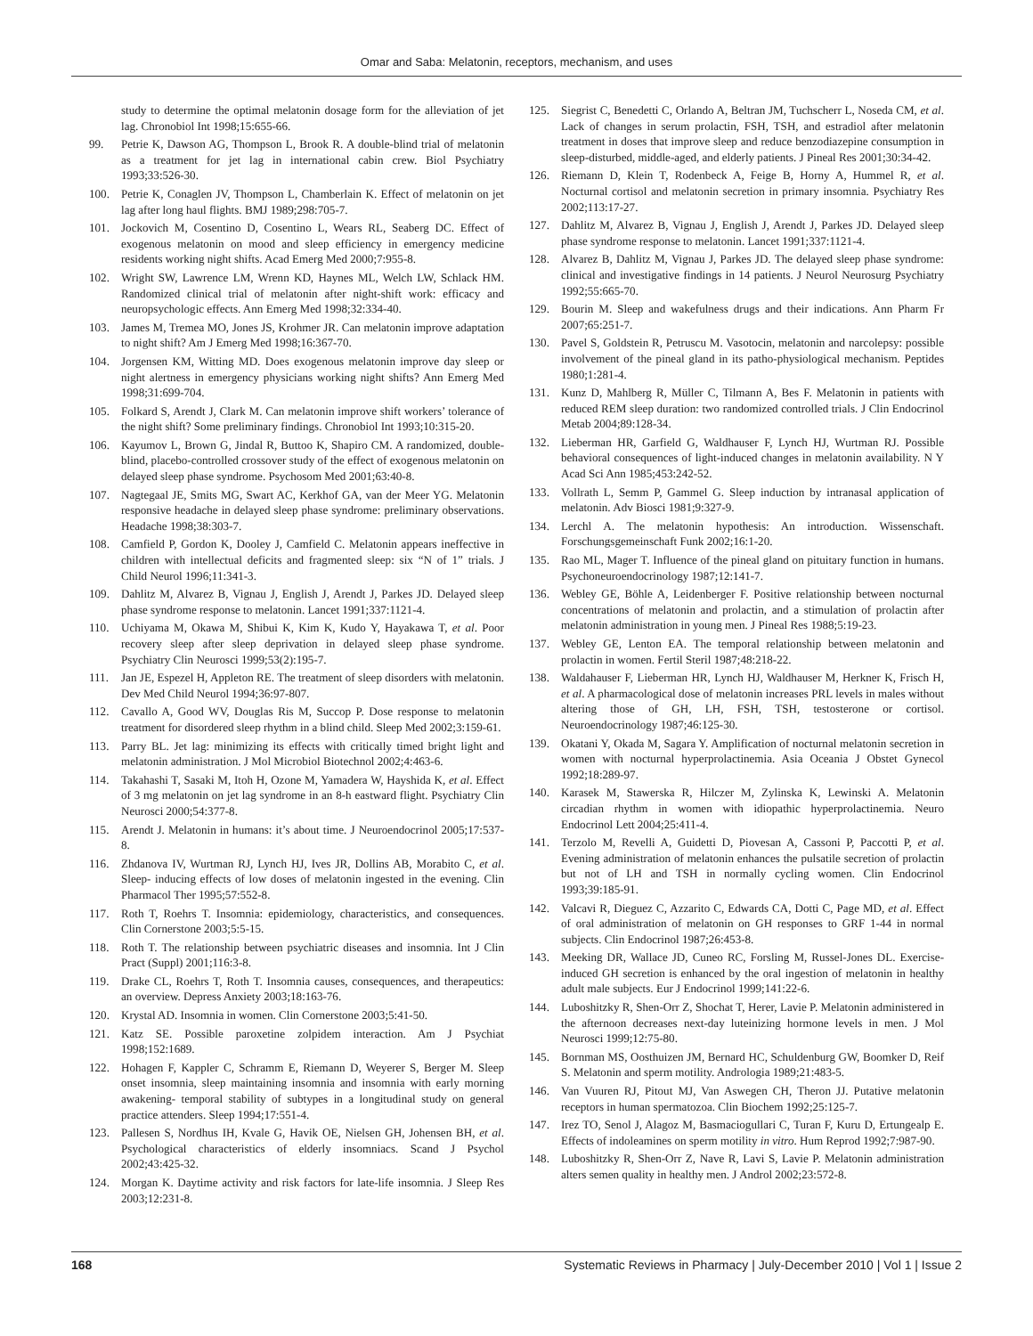Omar and Saba: Melatonin, receptors, mechanism, and uses
study to determine the optimal melatonin dosage form for the alleviation of jet lag. Chronobiol Int 1998;15:655-66.
99. Petrie K, Dawson AG, Thompson L, Brook R. A double-blind trial of melatonin as a treatment for jet lag in international cabin crew. Biol Psychiatry 1993;33:526-30.
100. Petrie K, Conaglen JV, Thompson L, Chamberlain K. Effect of melatonin on jet lag after long haul flights. BMJ 1989;298:705-7.
101. Jockovich M, Cosentino D, Cosentino L, Wears RL, Seaberg DC. Effect of exogenous melatonin on mood and sleep efficiency in emergency medicine residents working night shifts. Acad Emerg Med 2000;7:955-8.
102. Wright SW, Lawrence LM, Wrenn KD, Haynes ML, Welch LW, Schlack HM. Randomized clinical trial of melatonin after night-shift work: efficacy and neuropsychologic effects. Ann Emerg Med 1998;32:334-40.
103. James M, Tremea MO, Jones JS, Krohmer JR. Can melatonin improve adaptation to night shift? Am J Emerg Med 1998;16:367-70.
104. Jorgensen KM, Witting MD. Does exogenous melatonin improve day sleep or night alertness in emergency physicians working night shifts? Ann Emerg Med 1998;31:699-704.
105. Folkard S, Arendt J, Clark M. Can melatonin improve shift workers’ tolerance of the night shift? Some preliminary findings. Chronobiol Int 1993;10:315-20.
106. Kayumov L, Brown G, Jindal R, Buttoo K, Shapiro CM. A randomized, double-blind, placebo-controlled crossover study of the effect of exogenous melatonin on delayed sleep phase syndrome. Psychosom Med 2001;63:40-8.
107. Nagtegaal JE, Smits MG, Swart AC, Kerkhof GA, van der Meer YG. Melatonin responsive headache in delayed sleep phase syndrome: preliminary observations. Headache 1998;38:303-7.
108. Camfield P, Gordon K, Dooley J, Camfield C. Melatonin appears ineffective in children with intellectual deficits and fragmented sleep: six “N of 1” trials. J Child Neurol 1996;11:341-3.
109. Dahlitz M, Alvarez B, Vignau J, English J, Arendt J, Parkes JD. Delayed sleep phase syndrome response to melatonin. Lancet 1991;337:1121-4.
110. Uchiyama M, Okawa M, Shibui K, Kim K, Kudo Y, Hayakawa T, et al. Poor recovery sleep after sleep deprivation in delayed sleep phase syndrome. Psychiatry Clin Neurosci 1999;53(2):195-7.
111. Jan JE, Espezel H, Appleton RE. The treatment of sleep disorders with melatonin. Dev Med Child Neurol 1994;36:97-807.
112. Cavallo A, Good WV, Douglas Ris M, Succop P. Dose response to melatonin treatment for disordered sleep rhythm in a blind child. Sleep Med 2002;3:159-61.
113. Parry BL. Jet lag: minimizing its effects with critically timed bright light and melatonin administration. J Mol Microbiol Biotechnol 2002;4:463-6.
114. Takahashi T, Sasaki M, Itoh H, Ozone M, Yamadera W, Hayshida K, et al. Effect of 3 mg melatonin on jet lag syndrome in an 8-h eastward flight. Psychiatry Clin Neurosci 2000;54:377-8.
115. Arendt J. Melatonin in humans: it’s about time. J Neuroendocrinol 2005;17:537-8.
116. Zhdanova IV, Wurtman RJ, Lynch HJ, Ives JR, Dollins AB, Morabito C, et al. Sleep- inducing effects of low doses of melatonin ingested in the evening. Clin Pharmacol Ther 1995;57:552-8.
117. Roth T, Roehrs T. Insomnia: epidemiology, characteristics, and consequences. Clin Cornerstone 2003;5:5-15.
118. Roth T. The relationship between psychiatric diseases and insomnia. Int J Clin Pract (Suppl) 2001;116:3-8.
119. Drake CL, Roehrs T, Roth T. Insomnia causes, consequences, and therapeutics: an overview. Depress Anxiety 2003;18:163-76.
120. Krystal AD. Insomnia in women. Clin Cornerstone 2003;5:41-50.
121. Katz SE. Possible paroxetine zolpidem interaction. Am J Psychiat 1998;152:1689.
122. Hohagen F, Kappler C, Schramm E, Riemann D, Weyerer S, Berger M. Sleep onset insomnia, sleep maintaining insomnia and insomnia with early morning awakening- temporal stability of subtypes in a longitudinal study on general practice attenders. Sleep 1994;17:551-4.
123. Pallesen S, Nordhus IH, Kvale G, Havik OE, Nielsen GH, Johensen BH, et al. Psychological characteristics of elderly insomniacs. Scand J Psychol 2002;43:425-32.
124. Morgan K. Daytime activity and risk factors for late-life insomnia. J Sleep Res 2003;12:231-8.
125. Siegrist C, Benedetti C, Orlando A, Beltran JM, Tuchscherr L, Noseda CM, et al. Lack of changes in serum prolactin, FSH, TSH, and estradiol after melatonin treatment in doses that improve sleep and reduce benzodiazepine consumption in sleep-disturbed, middle-aged, and elderly patients. J Pineal Res 2001;30:34-42.
126. Riemann D, Klein T, Rodenbeck A, Feige B, Horny A, Hummel R, et al. Nocturnal cortisol and melatonin secretion in primary insomnia. Psychiatry Res 2002;113:17-27.
127. Dahlitz M, Alvarez B, Vignau J, English J, Arendt J, Parkes JD. Delayed sleep phase syndrome response to melatonin. Lancet 1991;337:1121-4.
128. Alvarez B, Dahlitz M, Vignau J, Parkes JD. The delayed sleep phase syndrome: clinical and investigative findings in 14 patients. J Neurol Neurosurg Psychiatry 1992;55:665-70.
129. Bourin M. Sleep and wakefulness drugs and their indications. Ann Pharm Fr 2007;65:251-7.
130. Pavel S, Goldstein R, Petruscu M. Vasotocin, melatonin and narcolepsy: possible involvement of the pineal gland in its patho-physiological mechanism. Peptides 1980;1:281-4.
131. Kunz D, Mahlberg R, Müller C, Tilmann A, Bes F. Melatonin in patients with reduced REM sleep duration: two randomized controlled trials. J Clin Endocrinol Metab 2004;89:128-34.
132. Lieberman HR, Garfield G, Waldhauser F, Lynch HJ, Wurtman RJ. Possible behavioral consequences of light-induced changes in melatonin availability. N Y Acad Sci Ann 1985;453:242-52.
133. Vollrath L, Semm P, Gammel G. Sleep induction by intranasal application of melatonin. Adv Biosci 1981;9:327-9.
134. Lerchl A. The melatonin hypothesis: An introduction. Wissenschaft. Forschungsgemeinschaft Funk 2002;16:1-20.
135. Rao ML, Mager T. Influence of the pineal gland on pituitary function in humans. Psychoneuroendocrinology 1987;12:141-7.
136. Webley GE, Böhle A, Leidenberger F. Positive relationship between nocturnal concentrations of melatonin and prolactin, and a stimulation of prolactin after melatonin administration in young men. J Pineal Res 1988;5:19-23.
137. Webley GE, Lenton EA. The temporal relationship between melatonin and prolactin in women. Fertil Steril 1987;48:218-22.
138. Waldahauser F, Lieberman HR, Lynch HJ, Waldhauser M, Herkner K, Frisch H, et al. A pharmacological dose of melatonin increases PRL levels in males without altering those of GH, LH, FSH, TSH, testosterone or cortisol. Neuroendocrinology 1987;46:125-30.
139. Okatani Y, Okada M, Sagara Y. Amplification of nocturnal melatonin secretion in women with nocturnal hyperprolactinemia. Asia Oceania J Obstet Gynecol 1992;18:289-97.
140. Karasek M, Stawerska R, Hilczer M, Zylinska K, Lewinski A. Melatonin circadian rhythm in women with idiopathic hyperprolactinemia. Neuro Endocrinol Lett 2004;25:411-4.
141. Terzolo M, Revelli A, Guidetti D, Piovesan A, Cassoni P, Paccotti P, et al. Evening administration of melatonin enhances the pulsatile secretion of prolactin but not of LH and TSH in normally cycling women. Clin Endocrinol 1993;39:185-91.
142. Valcavi R, Dieguez C, Azzarito C, Edwards CA, Dotti C, Page MD, et al. Effect of oral administration of melatonin on GH responses to GRF 1-44 in normal subjects. Clin Endocrinol 1987;26:453-8.
143. Meeking DR, Wallace JD, Cuneo RC, Forsling M, Russel-Jones DL. Exercise-induced GH secretion is enhanced by the oral ingestion of melatonin in healthy adult male subjects. Eur J Endocrinol 1999;141:22-6.
144. Luboshitzky R, Shen-Orr Z, Shochat T, Herer, Lavie P. Melatonin administered in the afternoon decreases next-day luteinizing hormone levels in men. J Mol Neurosci 1999;12:75-80.
145. Bornman MS, Oosthuizen JM, Bernard HC, Schuldenburg GW, Boomker D, Reif S. Melatonin and sperm motility. Andrologia 1989;21:483-5.
146. Van Vuuren RJ, Pitout MJ, Van Aswegen CH, Theron JJ. Putative melatonin receptors in human spermatozoa. Clin Biochem 1992;25:125-7.
147. Irez TO, Senol J, Alagoz M, Basmaciogullari C, Turan F, Kuru D, Ertungealp E. Effects of indoleamines on sperm motility in vitro. Hum Reprod 1992;7:987-90.
148. Luboshitzky R, Shen-Orr Z, Nave R, Lavi S, Lavie P. Melatonin administration alters semen quality in healthy men. J Androl 2002;23:572-8.
168 Systematic Reviews in Pharmacy | July-December 2010 | Vol 1 | Issue 2